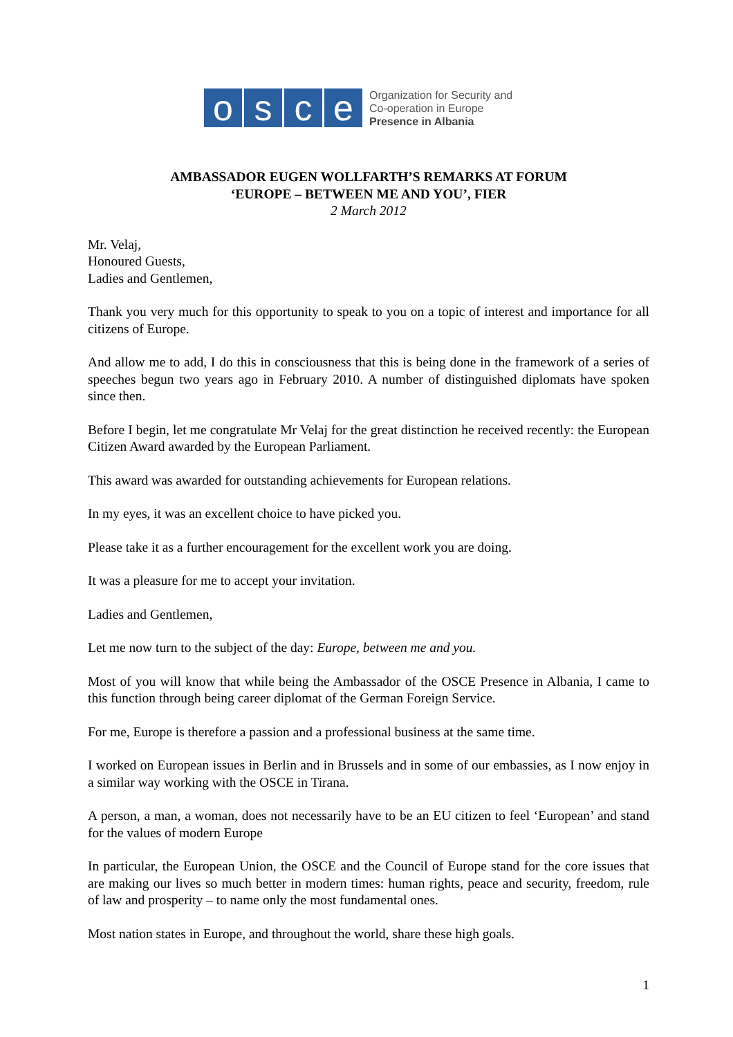osce
Organization for Security and
Co-operation in Europe
Presence in Albania
AMBASSADOR EUGEN WOLLFARTH’S REMARKS AT FORUM
‘EUROPE – BETWEEN ME AND YOU’, FIER
2 March 2012
Mr. Velaj,
Honoured Guests,
Ladies and Gentlemen,
Thank you very much for this opportunity to speak to you on a topic of interest and importance for all citizens of Europe.
And allow me to add, I do this in consciousness that this is being done in the framework of a series of speeches begun two years ago in February 2010. A number of distinguished diplomats have spoken since then.
Before I begin, let me congratulate Mr Velaj for the great distinction he received recently: the European Citizen Award awarded by the European Parliament.
This award was awarded for outstanding achievements for European relations.
In my eyes, it was an excellent choice to have picked you.
Please take it as a further encouragement for the excellent work you are doing.
It was a pleasure for me to accept your invitation.
Ladies and Gentlemen,
Let me now turn to the subject of the day: Europe, between me and you.
Most of you will know that while being the Ambassador of the OSCE Presence in Albania, I came to this function through being career diplomat of the German Foreign Service.
For me, Europe is therefore a passion and a professional business at the same time.
I worked on European issues in Berlin and in Brussels and in some of our embassies, as I now enjoy in a similar way working with the OSCE in Tirana.
A person, a man, a woman, does not necessarily have to be an EU citizen to feel ‘European’ and stand for the values of modern Europe
In particular, the European Union, the OSCE and the Council of Europe stand for the core issues that are making our lives so much better in modern times: human rights, peace and security, freedom, rule of law and prosperity – to name only the most fundamental ones.
Most nation states in Europe, and throughout the world, share these high goals.
1